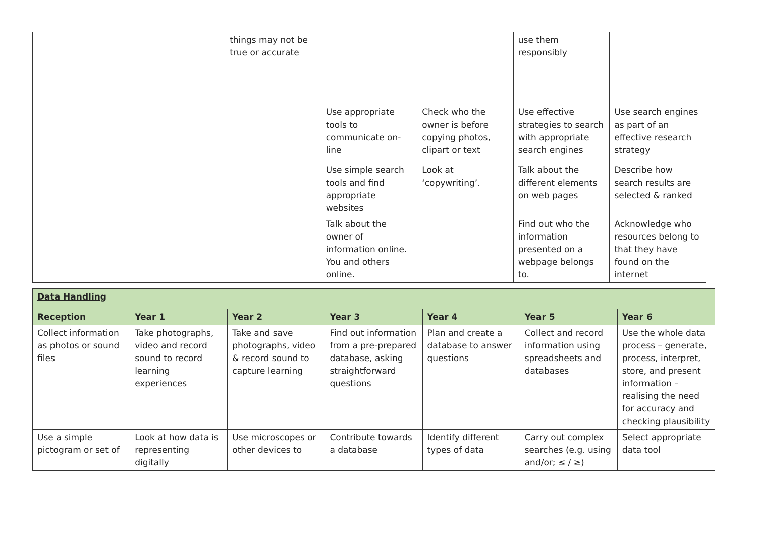| | | things may not be true or accurate | | | use them responsibly | |
| | | | Use appropriate tools to communicate on-line | Check who the owner is before copying photos, clipart or text | Use effective strategies to search with appropriate search engines | Use search engines as part of an effective research strategy |
| | | | Use simple search tools and find appropriate websites | Look at ‘copywriting’. | Talk about the different elements on web pages | Describe how search results are selected & ranked |
| | | | Talk about the owner of information online. You and others online. | | Find out who the information presented on a webpage belongs to. | Acknowledge who resources belong to that they have found on the internet |
| Data Handling | | | | | | |
| Reception | Year 1 | Year 2 | Year 3 | Year 4 | Year 5 | Year 6 |
| Collect information as photos or sound files | Take photographs, video and record sound to record learning experiences | Take and save photographs, video & record sound to capture learning | Find out information from a pre-prepared database, asking straightforward questions | Plan and create a database to answer questions | Collect and record information using spreadsheets and databases | Use the whole data process – generate, process, interpret, store, and present information – realising the need for accuracy and checking plausibility |
| Use a simple pictogram or set of | Look at how data is representing digitally | Use microscopes or other devices to | Contribute towards a database | Identify different types of data | Carry out complex searches (e.g. using and/or; ≤ / ≥) | Select appropriate data tool |